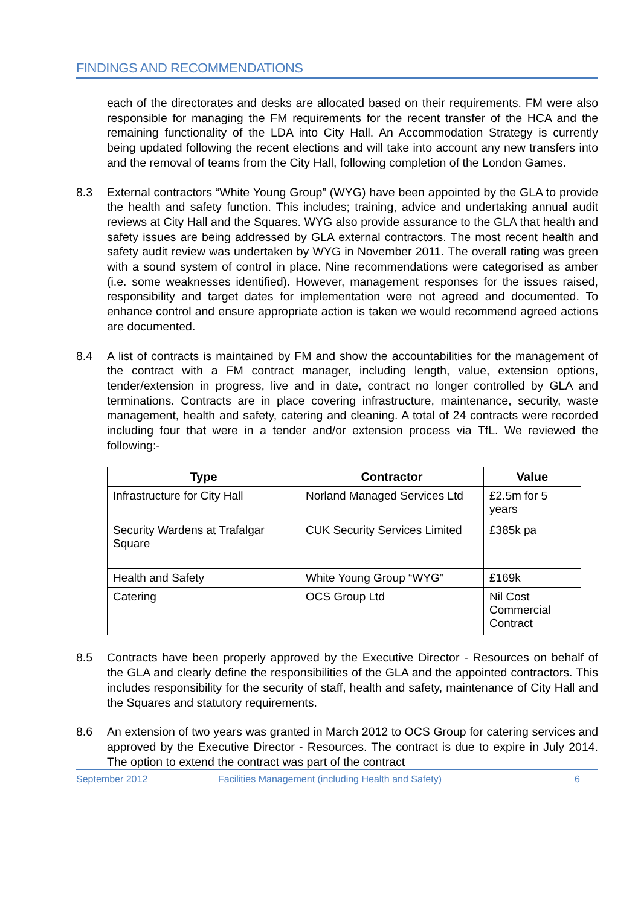FINDINGS AND RECOMMENDATIONS
each of the directorates and desks are allocated based on their requirements. FM were also responsible for managing the FM requirements for the recent transfer of the HCA and the remaining functionality of the LDA into City Hall. An Accommodation Strategy is currently being updated following the recent elections and will take into account any new transfers into and the removal of teams from the City Hall, following completion of the London Games.
8.3 External contractors “White Young Group” (WYG) have been appointed by the GLA to provide the health and safety function. This includes; training, advice and undertaking annual audit reviews at City Hall and the Squares. WYG also provide assurance to the GLA that health and safety issues are being addressed by GLA external contractors. The most recent health and safety audit review was undertaken by WYG in November 2011. The overall rating was green with a sound system of control in place. Nine recommendations were categorised as amber (i.e. some weaknesses identified). However, management responses for the issues raised, responsibility and target dates for implementation were not agreed and documented. To enhance control and ensure appropriate action is taken we would recommend agreed actions are documented.
8.4 A list of contracts is maintained by FM and show the accountabilities for the management of the contract with a FM contract manager, including length, value, extension options, tender/extension in progress, live and in date, contract no longer controlled by GLA and terminations. Contracts are in place covering infrastructure, maintenance, security, waste management, health and safety, catering and cleaning. A total of 24 contracts were recorded including four that were in a tender and/or extension process via TfL. We reviewed the following:-
| Type | Contractor | Value |
| --- | --- | --- |
| Infrastructure for City Hall | Norland Managed Services Ltd | £2.5m for 5 years |
| Security Wardens at Trafalgar Square | CUK Security Services Limited | £385k pa |
| Health and Safety | White Young Group “WYG” | £169k |
| Catering | OCS Group Ltd | Nil Cost Commercial Contract |
8.5 Contracts have been properly approved by the Executive Director - Resources on behalf of the GLA and clearly define the responsibilities of the GLA and the appointed contractors. This includes responsibility for the security of staff, health and safety, maintenance of City Hall and the Squares and statutory requirements.
8.6 An extension of two years was granted in March 2012 to OCS Group for catering services and approved by the Executive Director - Resources. The contract is due to expire in July 2014. The option to extend the contract was part of the contract
September 2012 Facilities Management (including Health and Safety) 6